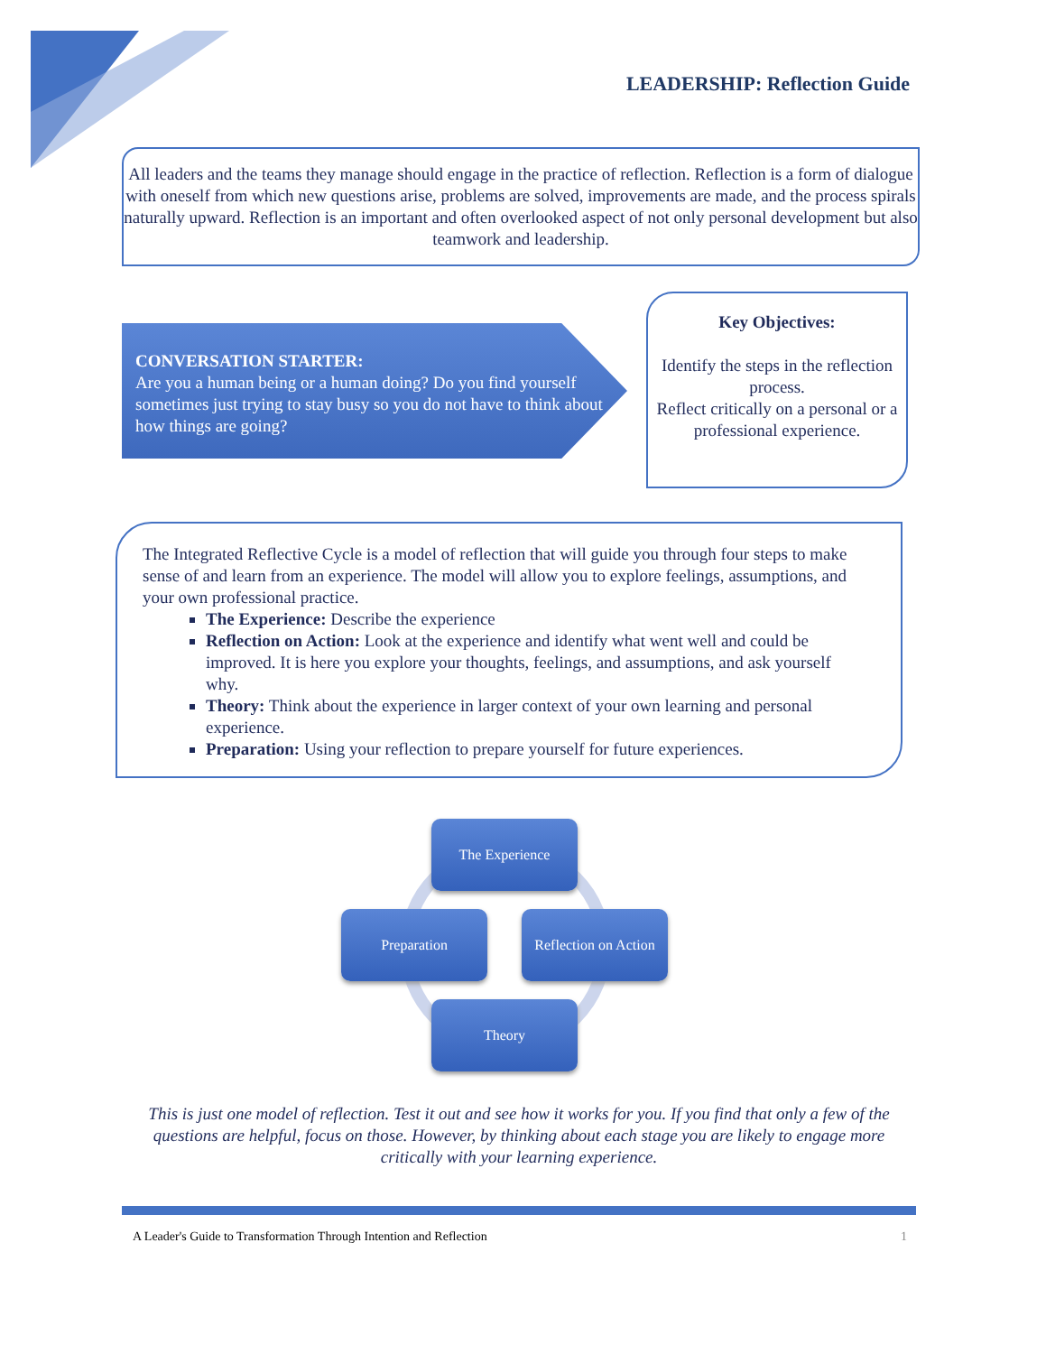LEADERSHIP: Reflection Guide
All leaders and the teams they manage should engage in the practice of reflection. Reflection is a form of dialogue with oneself from which new questions arise, problems are solved, improvements are made, and the process spirals naturally upward. Reflection is an important and often overlooked aspect of not only personal development but also teamwork and leadership.
CONVERSATION STARTER:
Are you a human being or a human doing? Do you find yourself sometimes just trying to stay busy so you do not have to think about how things are going?
Key Objectives:
Identify the steps in the reflection process.
Reflect critically on a personal or a professional experience.
The Integrated Reflective Cycle is a model of reflection that will guide you through four steps to make sense of and learn from an experience. The model will allow you to explore feelings, assumptions, and your own professional practice.
The Experience: Describe the experience
Reflection on Action: Look at the experience and identify what went well and could be improved. It is here you explore your thoughts, feelings, and assumptions, and ask yourself why.
Theory: Think about the experience in larger context of your own learning and personal experience.
Preparation: Using your reflection to prepare yourself for future experiences.
The Experience
Preparation
Reflection on Action
Theory
This is just one model of reflection. Test it out and see how it works for you. If you find that only a few of the questions are helpful, focus on those. However, by thinking about each stage you are likely to engage more critically with your learning experience.
A Leader's Guide to Transformation Through Intention and Reflection 1